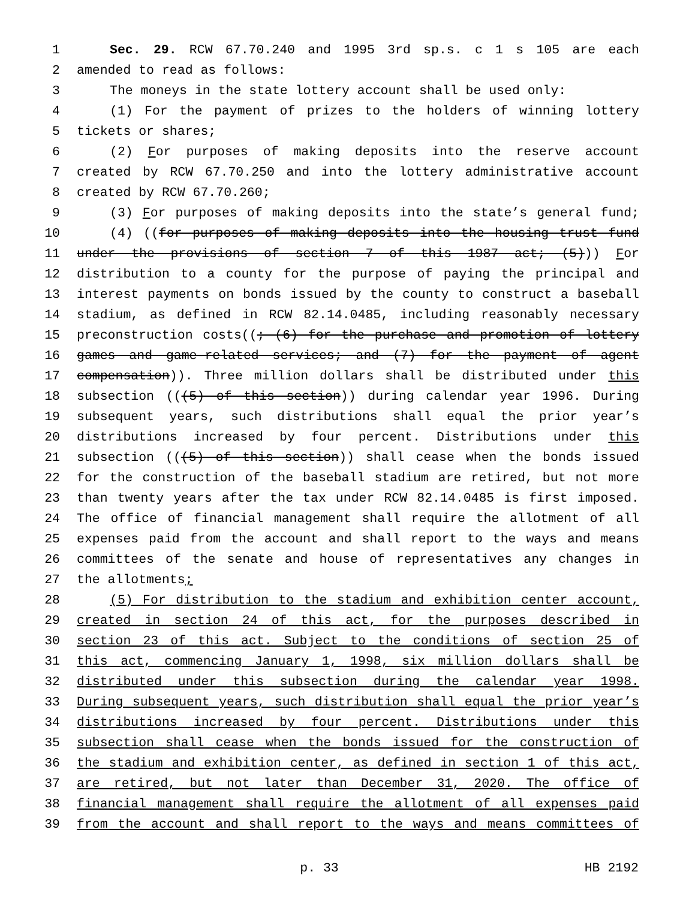1 Sec. 29. RCW 67.70.240 and 1995 3rd sp.s. c 1 s 105 are each
2 amended to read as follows:
3 The moneys in the state lottery account shall be used only:
4 (1) For the payment of prizes to the holders of winning lottery
5 tickets or shares;
6 (2) For purposes of making deposits into the reserve account
7 created by RCW 67.70.250 and into the lottery administrative account
8 created by RCW 67.70.260;
9 (3) For purposes of making deposits into the state’s general fund;
10 (4) ((for purposes of making deposits into the housing trust fund
11 under the provisions of section 7 of this 1987 act; (5))) For
12 distribution to a county for the purpose of paying the principal and
13 interest payments on bonds issued by the county to construct a baseball
14 stadium, as defined in RCW 82.14.0485, including reasonably necessary
15 preconstruction costs((; (6) for the purchase and promotion of lottery
16 games and game-related services; and (7) for the payment of agent
17 compensation)). Three million dollars shall be distributed under this
18 subsection (((5) of this section)) during calendar year 1996. During
19 subsequent years, such distributions shall equal the prior year’s
20 distributions increased by four percent. Distributions under this
21 subsection (((5) of this section)) shall cease when the bonds issued
22 for the construction of the baseball stadium are retired, but not more
23 than twenty years after the tax under RCW 82.14.0485 is first imposed.
24 The office of financial management shall require the allotment of all
25 expenses paid from the account and shall report to the ways and means
26 committees of the senate and house of representatives any changes in
27 the allotments;
28 (5) For distribution to the stadium and exhibition center account,
29 created in section 24 of this act, for the purposes described in
30 section 23 of this act. Subject to the conditions of section 25 of
31 this act, commencing January 1, 1998, six million dollars shall be
32 distributed under this subsection during the calendar year 1998.
33 During subsequent years, such distribution shall equal the prior year’s
34 distributions increased by four percent. Distributions under this
35 subsection shall cease when the bonds issued for the construction of
36 the stadium and exhibition center, as defined in section 1 of this act,
37 are retired, but not later than December 31, 2020. The office of
38 financial management shall require the allotment of all expenses paid
39 from the account and shall report to the ways and means committees of
p. 33 HB 2192